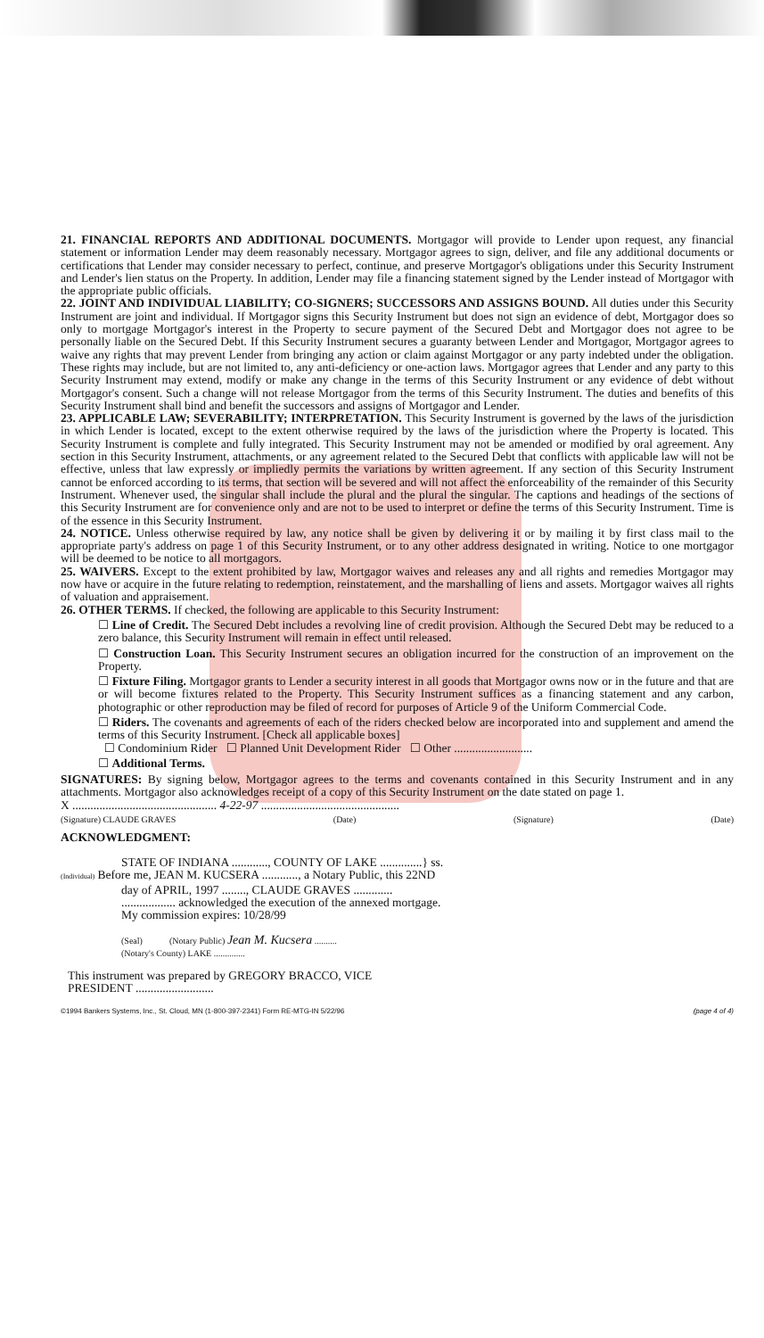21. FINANCIAL REPORTS AND ADDITIONAL DOCUMENTS. Mortgagor will provide to Lender upon request, any financial statement or information Lender may deem reasonably necessary. Mortgagor agrees to sign, deliver, and file any additional documents or certifications that Lender may consider necessary to perfect, continue, and preserve Mortgagor's obligations under this Security Instrument and Lender's lien status on the Property. In addition, Lender may file a financing statement signed by the Lender instead of Mortgagor with the appropriate public officials.
22. JOINT AND INDIVIDUAL LIABILITY; CO-SIGNERS; SUCCESSORS AND ASSIGNS BOUND. All duties under this Security Instrument are joint and individual. If Mortgagor signs this Security Instrument but does not sign an evidence of debt, Mortgagor does so only to mortgage Mortgagor's interest in the Property to secure payment of the Secured Debt and Mortgagor does not agree to be personally liable on the Secured Debt. If this Security Instrument secures a guaranty between Lender and Mortgagor, Mortgagor agrees to waive any rights that may prevent Lender from bringing any action or claim against Mortgagor or any party indebted under the obligation. These rights may include, but are not limited to, any anti-deficiency or one-action laws. Mortgagor agrees that Lender and any party to this Security Instrument may extend, modify or make any change in the terms of this Security Instrument or any evidence of debt without Mortgagor's consent. Such a change will not release Mortgagor from the terms of this Security Instrument. The duties and benefits of this Security Instrument shall bind and benefit the successors and assigns of Mortgagor and Lender.
23. APPLICABLE LAW; SEVERABILITY; INTERPRETATION. This Security Instrument is governed by the laws of the jurisdiction in which Lender is located, except to the extent otherwise required by the laws of the jurisdiction where the Property is located. This Security Instrument is complete and fully integrated. This Security Instrument may not be amended or modified by oral agreement. Any section in this Security Instrument, attachments, or any agreement related to the Secured Debt that conflicts with applicable law will not be effective, unless that law expressly or impliedly permits the variations by written agreement. If any section of this Security Instrument cannot be enforced according to its terms, that section will be severed and will not affect the enforceability of the remainder of this Security Instrument. Whenever used, the singular shall include the plural and the plural the singular. The captions and headings of the sections of this Security Instrument are for convenience only and are not to be used to interpret or define the terms of this Security Instrument. Time is of the essence in this Security Instrument.
24. NOTICE. Unless otherwise required by law, any notice shall be given by delivering it or by mailing it by first class mail to the appropriate party's address on page 1 of this Security Instrument, or to any other address designated in writing. Notice to one mortgagor will be deemed to be notice to all mortgagors.
25. WAIVERS. Except to the extent prohibited by law, Mortgagor waives and releases any and all rights and remedies Mortgagor may now have or acquire in the future relating to redemption, reinstatement, and the marshalling of liens and assets. Mortgagor waives all rights of valuation and appraisement.
26. OTHER TERMS. If checked, the following are applicable to this Security Instrument:
☐ Line of Credit. The Secured Debt includes a revolving line of credit provision. Although the Secured Debt may be reduced to a zero balance, this Security Instrument will remain in effect until released.
☐ Construction Loan. This Security Instrument secures an obligation incurred for the construction of an improvement on the Property.
☐ Fixture Filing. Mortgagor grants to Lender a security interest in all goods that Mortgagor owns now or in the future and that are or will become fixtures related to the Property. This Security Instrument suffices as a financing statement and any carbon, photographic or other reproduction may be filed of record for purposes of Article 9 of the Uniform Commercial Code.
☐ Riders. The covenants and agreements of each of the riders checked below are incorporated into and supplement and amend the terms of this Security Instrument. [Check all applicable boxes]
☐ Condominium Rider ☐ Planned Unit Development Rider ☐ Other ..........................
☐ Additional Terms.
SIGNATURES: By signing below, Mortgagor agrees to the terms and covenants contained in this Security Instrument and in any attachments. Mortgagor also acknowledges receipt of a copy of this Security Instrument on the date stated on page 1.
X ................................................ 4-22-97 ..............................................
(Signature) CLAUDE GRAVES (Date) (Signature) (Date)
ACKNOWLEDGMENT:
STATE OF INDIANA ............, COUNTY OF LAKE ..............} ss.
(Individual) Before me, JEAN M. KUCSERA ............, a Notary Public, this 22ND
day of APRIL, 1997 ........, CLAUDE GRAVES .............
.................. acknowledged the execution of the annexed mortgage.
My commission expires: 10/28/99
(Seal) (Notary Public) Jean M. Kucsera ..........
(Notary's County) LAKE ..............
This instrument was prepared by GREGORY BRACCO, VICE
PRESIDENT ..........................
©1994 Bankers Systems, Inc., St. Cloud, MN (1-800-397-2341) Form RE-MTG-IN 5/22/96 (page 4 of 4)